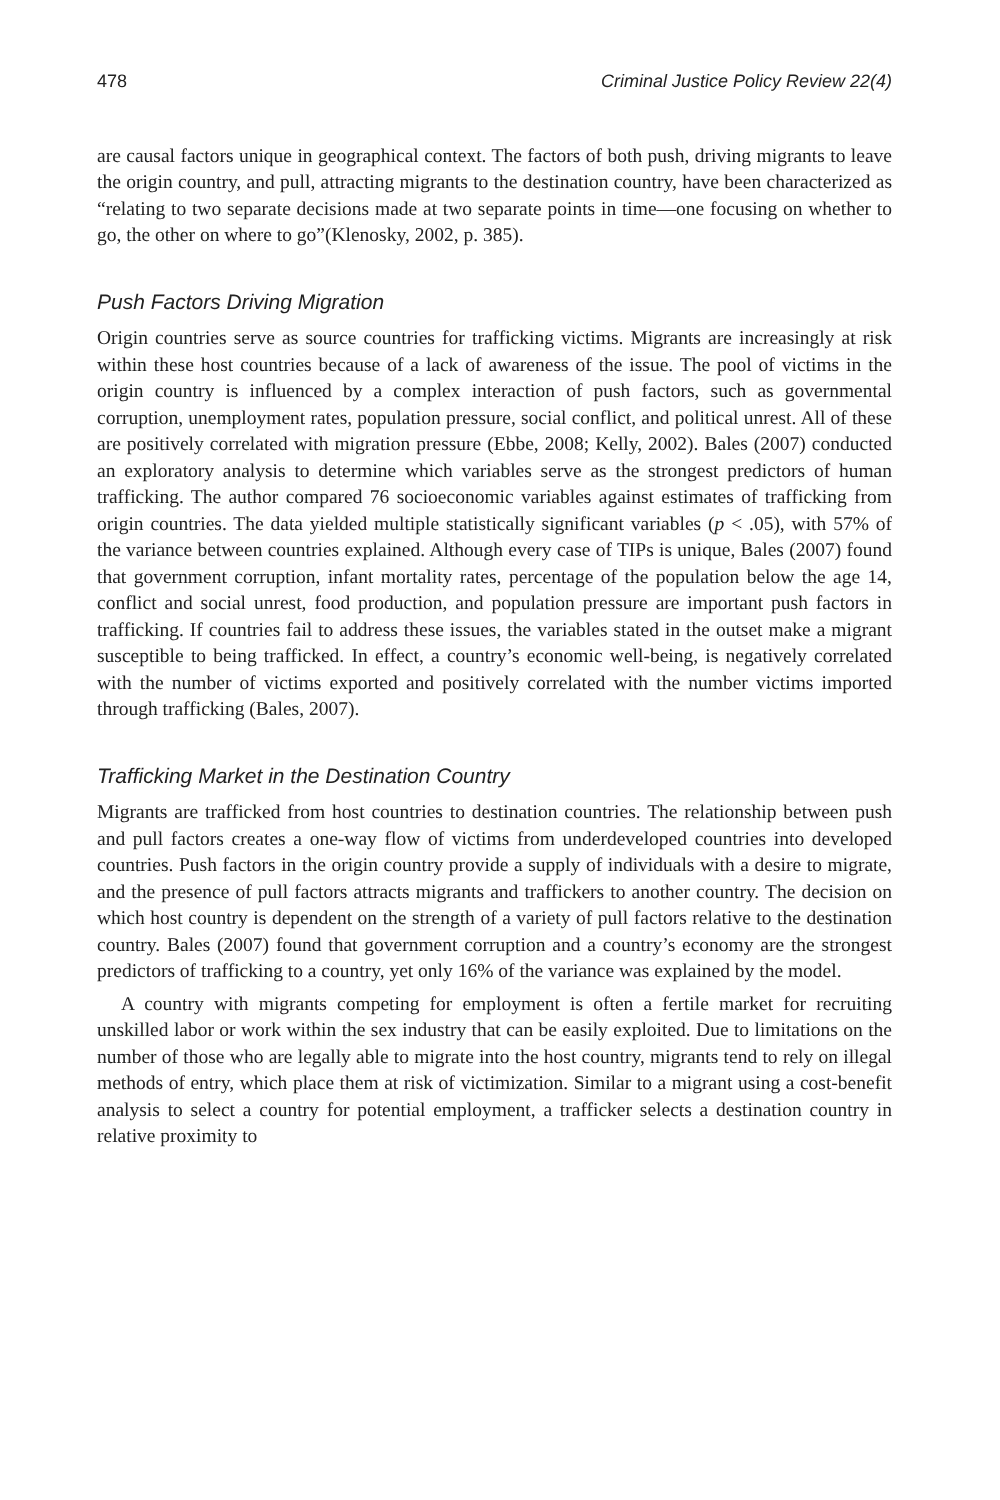478 Criminal Justice Policy Review 22(4)
are causal factors unique in geographical context. The factors of both push, driving migrants to leave the origin country, and pull, attracting migrants to the destination country, have been characterized as “relating to two separate decisions made at two separate points in time—one focusing on whether to go, the other on where to go”(Klenosky, 2002, p. 385).
Push Factors Driving Migration
Origin countries serve as source countries for trafficking victims. Migrants are increasingly at risk within these host countries because of a lack of awareness of the issue. The pool of victims in the origin country is influenced by a complex interaction of push factors, such as governmental corruption, unemployment rates, population pressure, social conflict, and political unrest. All of these are positively correlated with migration pressure (Ebbe, 2008; Kelly, 2002). Bales (2007) conducted an exploratory analysis to determine which variables serve as the strongest predictors of human trafficking. The author compared 76 socioeconomic variables against estimates of trafficking from origin countries. The data yielded multiple statistically significant variables (p < .05), with 57% of the variance between countries explained. Although every case of TIPs is unique, Bales (2007) found that government corruption, infant mortality rates, percentage of the population below the age 14, conflict and social unrest, food production, and population pressure are important push factors in trafficking. If countries fail to address these issues, the variables stated in the outset make a migrant susceptible to being trafficked. In effect, a country’s economic well-being, is negatively correlated with the number of victims exported and positively correlated with the number victims imported through trafficking (Bales, 2007).
Trafficking Market in the Destination Country
Migrants are trafficked from host countries to destination countries. The relationship between push and pull factors creates a one-way flow of victims from underdeveloped countries into developed countries. Push factors in the origin country provide a supply of individuals with a desire to migrate, and the presence of pull factors attracts migrants and traffickers to another country. The decision on which host country is dependent on the strength of a variety of pull factors relative to the destination country. Bales (2007) found that government corruption and a country’s economy are the strongest predictors of trafficking to a country, yet only 16% of the variance was explained by the model.
A country with migrants competing for employment is often a fertile market for recruiting unskilled labor or work within the sex industry that can be easily exploited. Due to limitations on the number of those who are legally able to migrate into the host country, migrants tend to rely on illegal methods of entry, which place them at risk of victimization. Similar to a migrant using a cost-benefit analysis to select a country for potential employment, a trafficker selects a destination country in relative proximity to